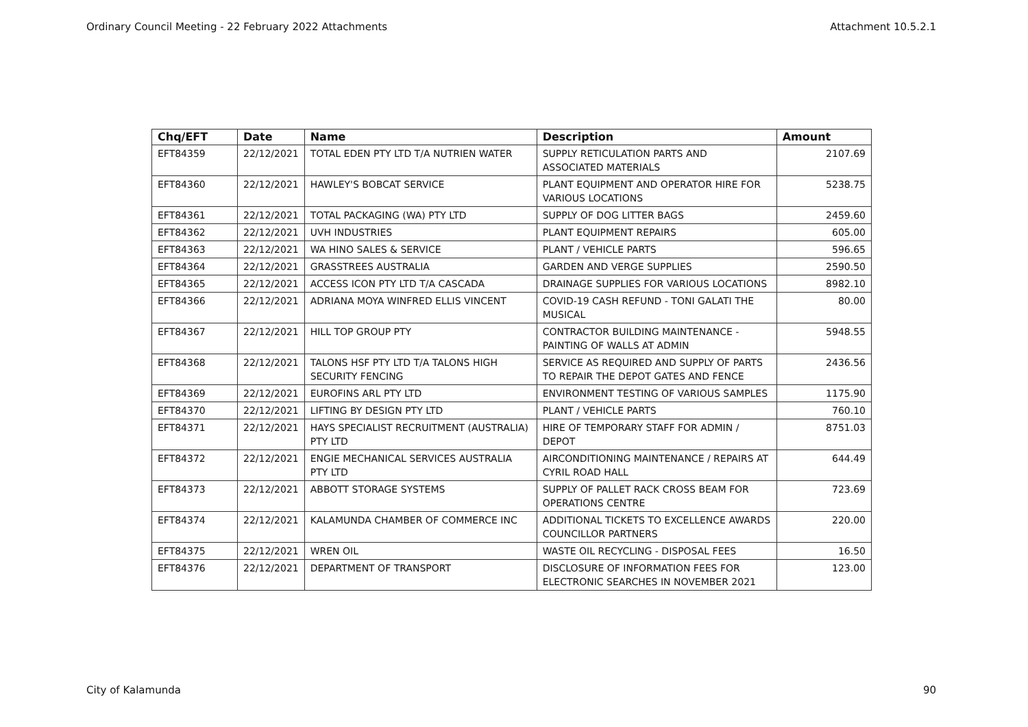Ordinary Council Meeting - 22 February 2022 Attachments Attachment 10.5.2.1
| Chq/EFT | Date | Name | Description | Amount |
| --- | --- | --- | --- | --- |
| EFT84359 | 22/12/2021 | TOTAL EDEN PTY LTD T/A NUTRIEN WATER | SUPPLY RETICULATION PARTS AND ASSOCIATED MATERIALS | 2107.69 |
| EFT84360 | 22/12/2021 | HAWLEY'S BOBCAT SERVICE | PLANT EQUIPMENT AND OPERATOR HIRE FOR VARIOUS LOCATIONS | 5238.75 |
| EFT84361 | 22/12/2021 | TOTAL PACKAGING (WA) PTY LTD | SUPPLY OF DOG LITTER BAGS | 2459.60 |
| EFT84362 | 22/12/2021 | UVH INDUSTRIES | PLANT EQUIPMENT REPAIRS | 605.00 |
| EFT84363 | 22/12/2021 | WA HINO SALES & SERVICE | PLANT / VEHICLE PARTS | 596.65 |
| EFT84364 | 22/12/2021 | GRASSTREES AUSTRALIA | GARDEN AND VERGE SUPPLIES | 2590.50 |
| EFT84365 | 22/12/2021 | ACCESS ICON PTY LTD T/A CASCADA | DRAINAGE SUPPLIES FOR VARIOUS LOCATIONS | 8982.10 |
| EFT84366 | 22/12/2021 | ADRIANA MOYA WINFRED ELLIS VINCENT | COVID-19 CASH REFUND - TONI GALATI THE MUSICAL | 80.00 |
| EFT84367 | 22/12/2021 | HILL TOP GROUP PTY | CONTRACTOR BUILDING MAINTENANCE - PAINTING OF WALLS AT ADMIN | 5948.55 |
| EFT84368 | 22/12/2021 | TALONS HSF PTY LTD T/A TALONS HIGH SECURITY FENCING | SERVICE AS REQUIRED AND SUPPLY OF PARTS TO REPAIR THE DEPOT GATES AND FENCE | 2436.56 |
| EFT84369 | 22/12/2021 | EUROFINS ARL PTY LTD | ENVIRONMENT TESTING OF VARIOUS SAMPLES | 1175.90 |
| EFT84370 | 22/12/2021 | LIFTING BY DESIGN PTY LTD | PLANT / VEHICLE PARTS | 760.10 |
| EFT84371 | 22/12/2021 | HAYS SPECIALIST RECRUITMENT (AUSTRALIA) PTY LTD | HIRE OF TEMPORARY STAFF FOR ADMIN / DEPOT | 8751.03 |
| EFT84372 | 22/12/2021 | ENGIE MECHANICAL SERVICES AUSTRALIA PTY LTD | AIRCONDITIONING MAINTENANCE / REPAIRS AT CYRIL ROAD HALL | 644.49 |
| EFT84373 | 22/12/2021 | ABBOTT STORAGE SYSTEMS | SUPPLY OF PALLET RACK CROSS BEAM FOR OPERATIONS CENTRE | 723.69 |
| EFT84374 | 22/12/2021 | KALAMUNDA CHAMBER OF COMMERCE INC | ADDITIONAL TICKETS TO EXCELLENCE AWARDS COUNCILLOR PARTNERS | 220.00 |
| EFT84375 | 22/12/2021 | WREN OIL | WASTE OIL RECYCLING - DISPOSAL FEES | 16.50 |
| EFT84376 | 22/12/2021 | DEPARTMENT OF TRANSPORT | DISCLOSURE OF INFORMATION FEES FOR ELECTRONIC SEARCHES IN NOVEMBER 2021 | 123.00 |
City of Kalamunda 90